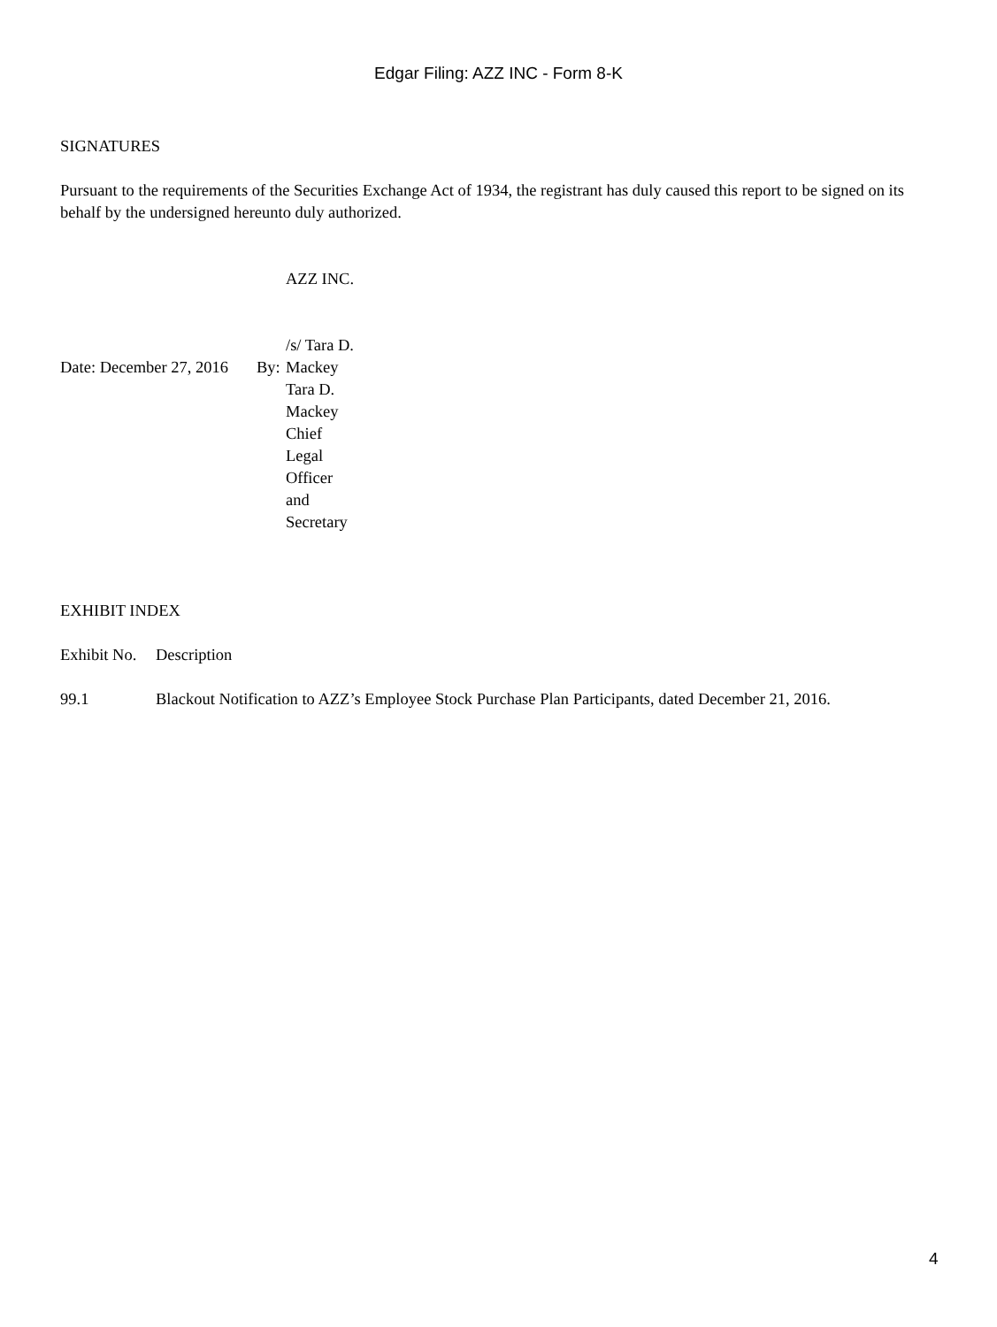Edgar Filing: AZZ INC - Form 8-K
SIGNATURES
Pursuant to the requirements of the Securities Exchange Act of 1934, the registrant has duly caused this report to be signed on its behalf by the undersigned hereunto duly authorized.
| | | AZZ INC. |
| Date: December 27, 2016 | By: | /s/ Tara D. Mackey Tara D. Mackey Chief Legal Officer and Secretary |
EXHIBIT INDEX
| Exhibit No. | Description |
| 99.1 | Blackout Notification to AZZ’s Employee Stock Purchase Plan Participants, dated December 21, 2016. |
4